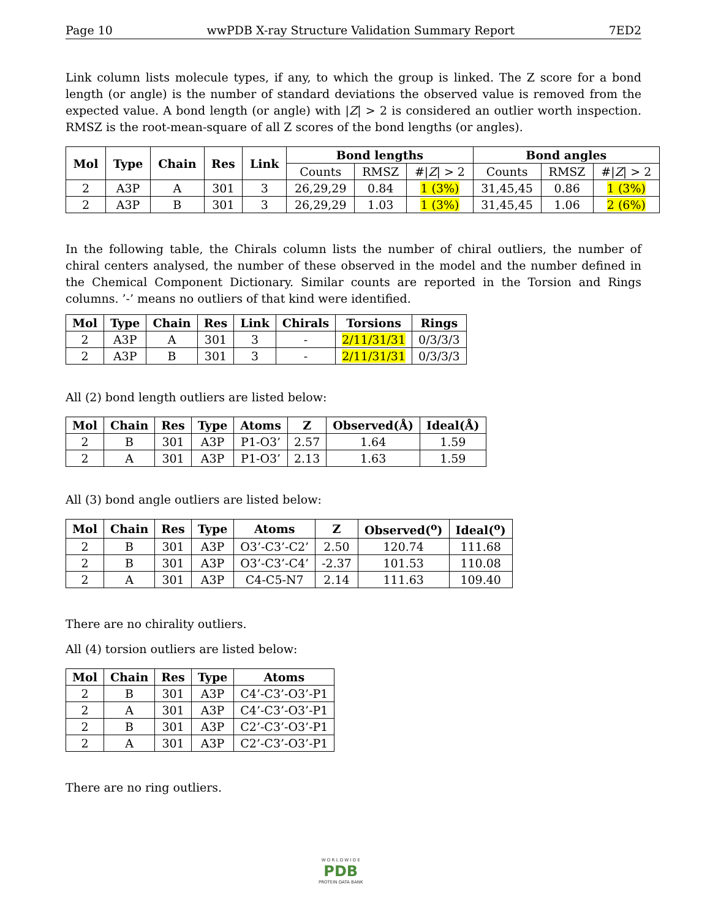Page 10 wwPDB X-ray Structure Validation Summary Report 7ED2
Link column lists molecule types, if any, to which the group is linked. The Z score for a bond length (or angle) is the number of standard deviations the observed value is removed from the expected value. A bond length (or angle) with |Z| > 2 is considered an outlier worth inspection. RMSZ is the root-mean-square of all Z scores of the bond lengths (or angles).
| Mol | Type | Chain | Res | Link | Bond lengths | | | Bond angles | | |
| --- | --- | --- | --- | --- | --- | --- | --- | --- | --- | --- |
| | | | | | Counts | RMSZ | #/ Z / > 2 | Counts | RMSZ | #/ Z / > 2 |
| 2 | A3P | A | 301 | 3 | 26,29,29 | 0.84 | 1 (3%) | 31,45,45 | 0.86 | 1 (3%) |
| 2 | A3P | B | 301 | 3 | 26,29,29 | 1.03 | 1 (3%) | 31,45,45 | 1.06 | 2 (6%) |
In the following table, the Chirals column lists the number of chiral outliers, the number of chiral centers analysed, the number of these observed in the model and the number defined in the Chemical Component Dictionary. Similar counts are reported in the Torsion and Rings columns. ’-’ means no outliers of that kind were identified.
| Mol | Type | Chain | Res | Link | Chirals | Torsions | Rings |
| --- | --- | --- | --- | --- | --- | --- | --- |
| 2 | A3P | A | 301 | 3 | - | 2/11/31/31 | 0/3/3/3 |
| 2 | A3P | B | 301 | 3 | - | 2/11/31/31 | 0/3/3/3 |
All (2) bond length outliers are listed below:
| Mol | Chain | Res | Type | Atoms | Z | Observed(Å) | Ideal(Å) |
| --- | --- | --- | --- | --- | --- | --- | --- |
| 2 | B | 301 | A3P | P1-O3’ | 2.57 | 1.64 | 1.59 |
| 2 | A | 301 | A3P | P1-O3’ | 2.13 | 1.63 | 1.59 |
All (3) bond angle outliers are listed below:
| Mol | Chain | Res | Type | Atoms | Z | Observed(<sup>o</sup>) | Ideal(<sup>o</sup>) |
| --- | --- | --- | --- | --- | --- | --- | --- |
| 2 | B | 301 | A3P | O3’-C3’-C2’ | 2.50 | 120.74 | 111.68 |
| 2 | B | 301 | A3P | O3’-C3’-C4’ | -2.37 | 101.53 | 110.08 |
| 2 | A | 301 | A3P | C4-C5-N7 | 2.14 | 111.63 | 109.40 |
There are no chirality outliers.
All (4) torsion outliers are listed below:
| Mol | Chain | Res | Type | Atoms |
| --- | --- | --- | --- | --- |
| 2 | B | 301 | A3P | C4’-C3’-O3’-P1 |
| 2 | A | 301 | A3P | C4’-C3’-O3’-P1 |
| 2 | B | 301 | A3P | C2’-C3’-O3’-P1 |
| 2 | A | 301 | A3P | C2’-C3’-O3’-P1 |
There are no ring outliers.
W O R L D W I D E
PDB
PROTEIN DATA BANK